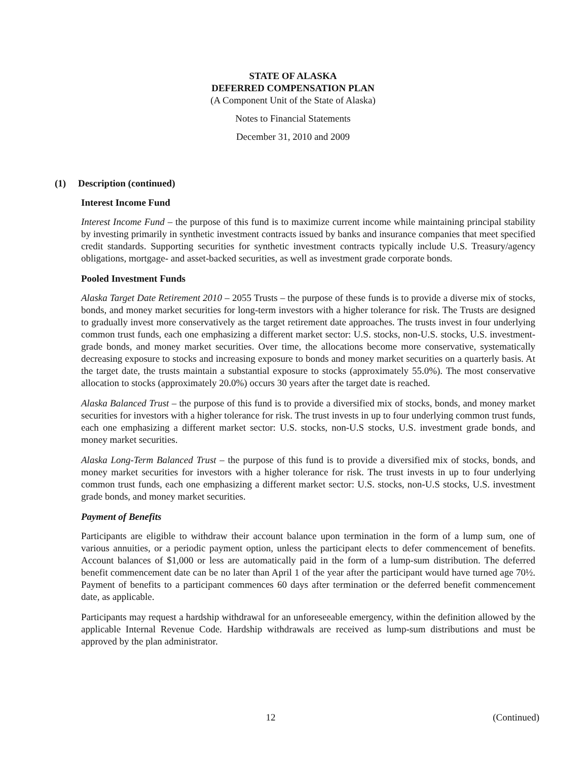STATE OF ALASKA
DEFERRED COMPENSATION PLAN
(A Component Unit of the State of Alaska)
Notes to Financial Statements
December 31, 2010 and 2009
(1) Description (continued)
Interest Income Fund
Interest Income Fund – the purpose of this fund is to maximize current income while maintaining principal stability by investing primarily in synthetic investment contracts issued by banks and insurance companies that meet specified credit standards. Supporting securities for synthetic investment contracts typically include U.S. Treasury/agency obligations, mortgage- and asset-backed securities, as well as investment grade corporate bonds.
Pooled Investment Funds
Alaska Target Date Retirement 2010 – 2055 Trusts – the purpose of these funds is to provide a diverse mix of stocks, bonds, and money market securities for long-term investors with a higher tolerance for risk. The Trusts are designed to gradually invest more conservatively as the target retirement date approaches. The trusts invest in four underlying common trust funds, each one emphasizing a different market sector: U.S. stocks, non-U.S. stocks, U.S. investment-grade bonds, and money market securities. Over time, the allocations become more conservative, systematically decreasing exposure to stocks and increasing exposure to bonds and money market securities on a quarterly basis. At the target date, the trusts maintain a substantial exposure to stocks (approximately 55.0%). The most conservative allocation to stocks (approximately 20.0%) occurs 30 years after the target date is reached.
Alaska Balanced Trust – the purpose of this fund is to provide a diversified mix of stocks, bonds, and money market securities for investors with a higher tolerance for risk. The trust invests in up to four underlying common trust funds, each one emphasizing a different market sector: U.S. stocks, non-U.S stocks, U.S. investment grade bonds, and money market securities.
Alaska Long-Term Balanced Trust – the purpose of this fund is to provide a diversified mix of stocks, bonds, and money market securities for investors with a higher tolerance for risk. The trust invests in up to four underlying common trust funds, each one emphasizing a different market sector: U.S. stocks, non-U.S stocks, U.S. investment grade bonds, and money market securities.
Payment of Benefits
Participants are eligible to withdraw their account balance upon termination in the form of a lump sum, one of various annuities, or a periodic payment option, unless the participant elects to defer commencement of benefits. Account balances of $1,000 or less are automatically paid in the form of a lump-sum distribution. The deferred benefit commencement date can be no later than April 1 of the year after the participant would have turned age 70½. Payment of benefits to a participant commences 60 days after termination or the deferred benefit commencement date, as applicable.
Participants may request a hardship withdrawal for an unforeseeable emergency, within the definition allowed by the applicable Internal Revenue Code. Hardship withdrawals are received as lump-sum distributions and must be approved by the plan administrator.
12 (Continued)